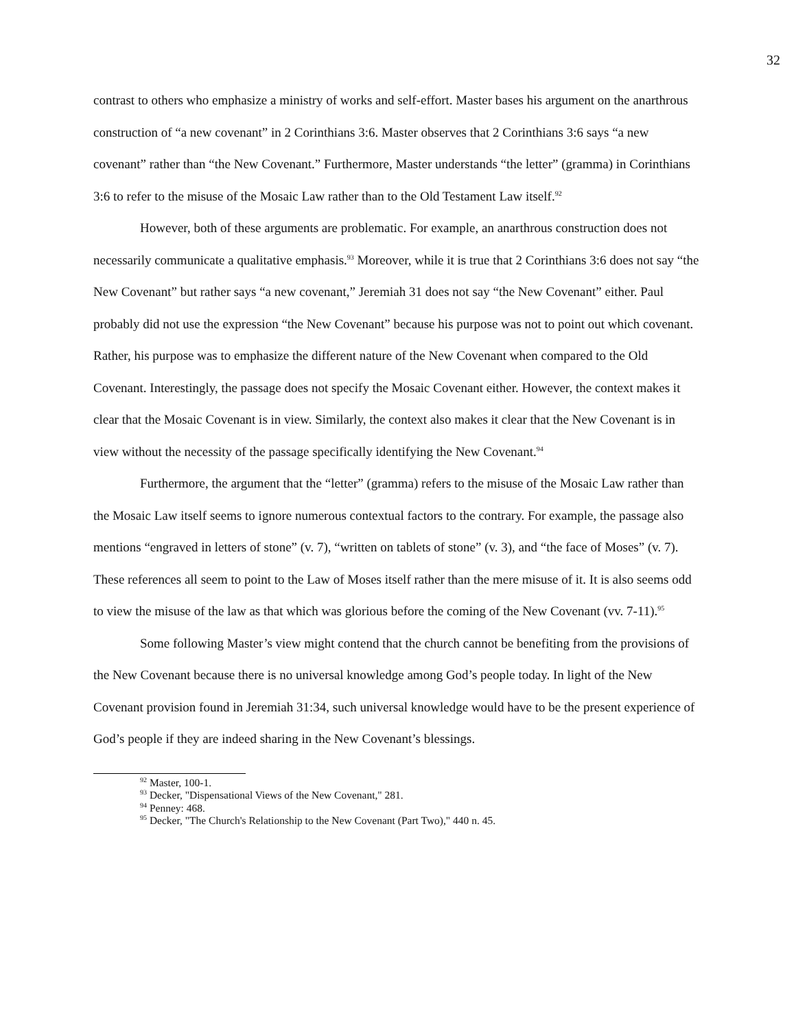32
contrast to others who emphasize a ministry of works and self-effort. Master bases his argument on the anarthrous construction of “a new covenant” in 2 Corinthians 3:6. Master observes that 2 Corinthians 3:6 says “a new covenant” rather than “the New Covenant.” Furthermore, Master understands “the letter” (gramma) in Corinthians 3:6 to refer to the misuse of the Mosaic Law rather than to the Old Testament Law itself.<sup>92</sup>
However, both of these arguments are problematic. For example, an anarthrous construction does not necessarily communicate a qualitative emphasis.<sup>93</sup> Moreover, while it is true that 2 Corinthians 3:6 does not say “the New Covenant” but rather says “a new covenant,” Jeremiah 31 does not say “the New Covenant” either. Paul probably did not use the expression “the New Covenant” because his purpose was not to point out which covenant. Rather, his purpose was to emphasize the different nature of the New Covenant when compared to the Old Covenant. Interestingly, the passage does not specify the Mosaic Covenant either. However, the context makes it clear that the Mosaic Covenant is in view. Similarly, the context also makes it clear that the New Covenant is in view without the necessity of the passage specifically identifying the New Covenant.<sup>94</sup>
Furthermore, the argument that the “letter” (gramma) refers to the misuse of the Mosaic Law rather than the Mosaic Law itself seems to ignore numerous contextual factors to the contrary. For example, the passage also mentions “engraved in letters of stone” (v. 7), “written on tablets of stone” (v. 3), and “the face of Moses” (v. 7). These references all seem to point to the Law of Moses itself rather than the mere misuse of it. It is also seems odd to view the misuse of the law as that which was glorious before the coming of the New Covenant (vv. 7-11).<sup>95</sup>
Some following Master’s view might contend that the church cannot be benefiting from the provisions of the New Covenant because there is no universal knowledge among God’s people today. In light of the New Covenant provision found in Jeremiah 31:34, such universal knowledge would have to be the present experience of God’s people if they are indeed sharing in the New Covenant’s blessings.
<sup>92</sup> Master, 100-1.
<sup>93</sup> Decker, "Dispensational Views of the New Covenant," 281.
<sup>94</sup> Penney: 468.
<sup>95</sup> Decker, "The Church's Relationship to the New Covenant (Part Two)," 440 n. 45.